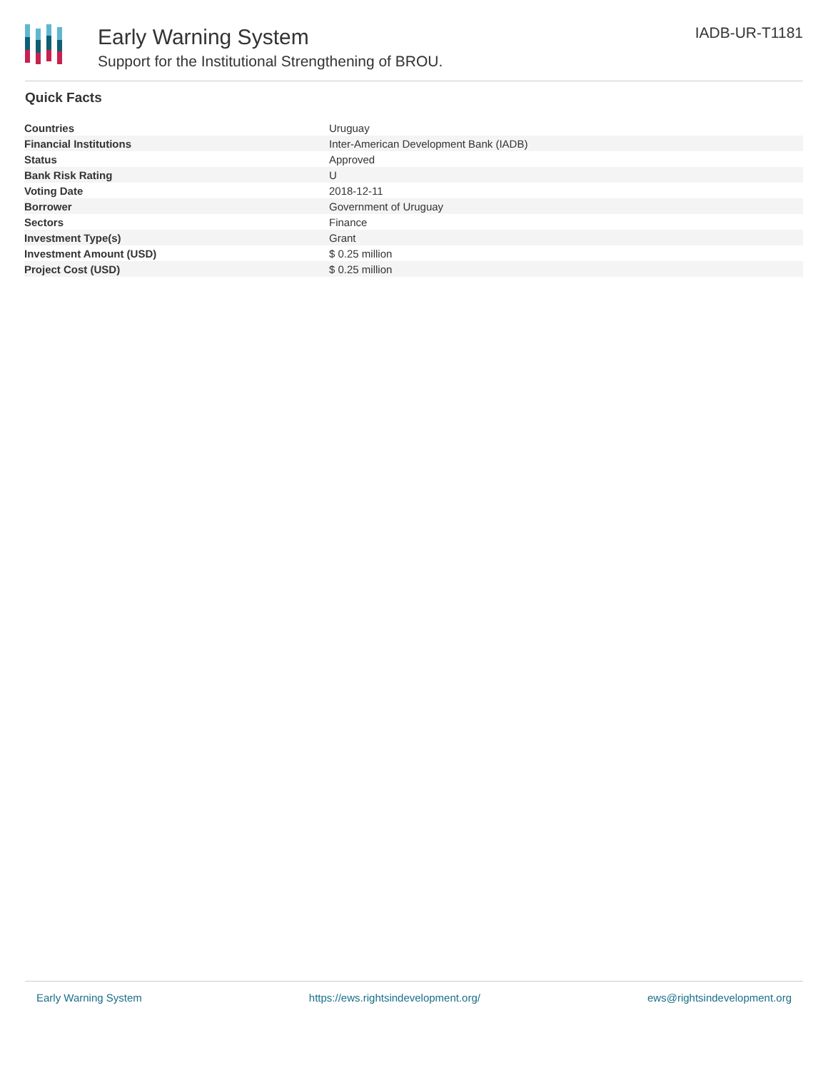Early Warning System
Support for the Institutional Strengthening of BROU.
IADB-UR-T1181
Quick Facts
| Countries | Uruguay |
| Financial Institutions | Inter-American Development Bank (IADB) |
| Status | Approved |
| Bank Risk Rating | U |
| Voting Date | 2018-12-11 |
| Borrower | Government of Uruguay |
| Sectors | Finance |
| Investment Type(s) | Grant |
| Investment Amount (USD) | $ 0.25 million |
| Project Cost (USD) | $ 0.25 million |
Early Warning System https://ews.rightsindevelopment.org/ ews@rightsindevelopment.org